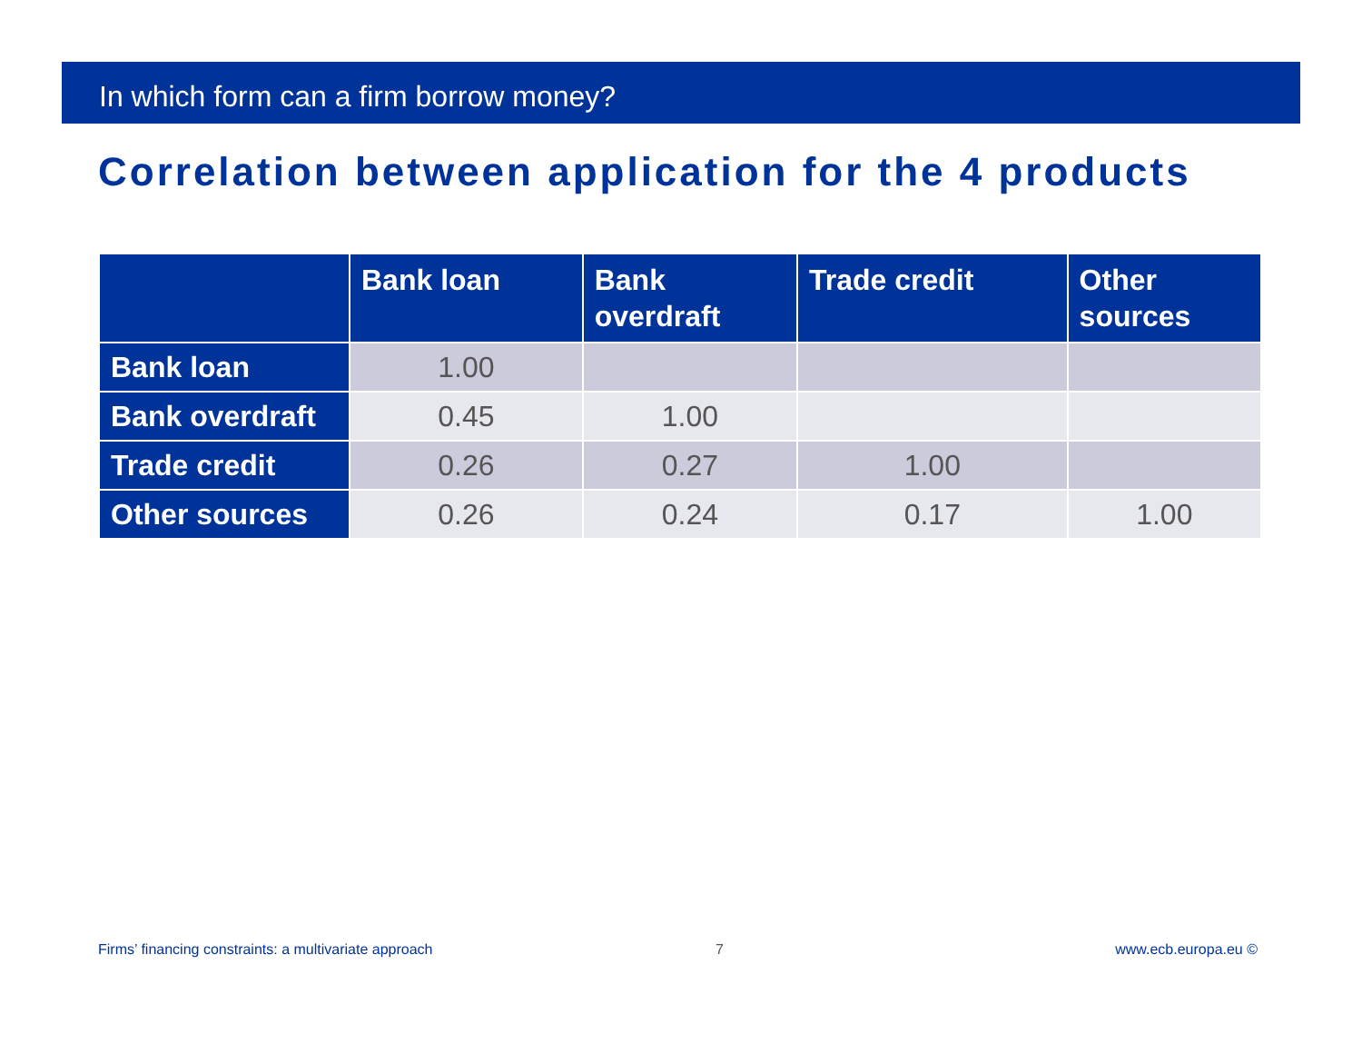In which form can a firm borrow money?
Correlation between application for the 4 products
| | Bank loan | Bank overdraft | Trade credit | Other sources |
| --- | --- | --- | --- | --- |
| Bank loan | 1.00 | | | |
| Bank overdraft | 0.45 | 1.00 | | |
| Trade credit | 0.26 | 0.27 | 1.00 | |
| Other sources | 0.26 | 0.24 | 0.17 | 1.00 |
Firms’ financing constraints: a multivariate approach 7 www.ecb.europa.eu ©